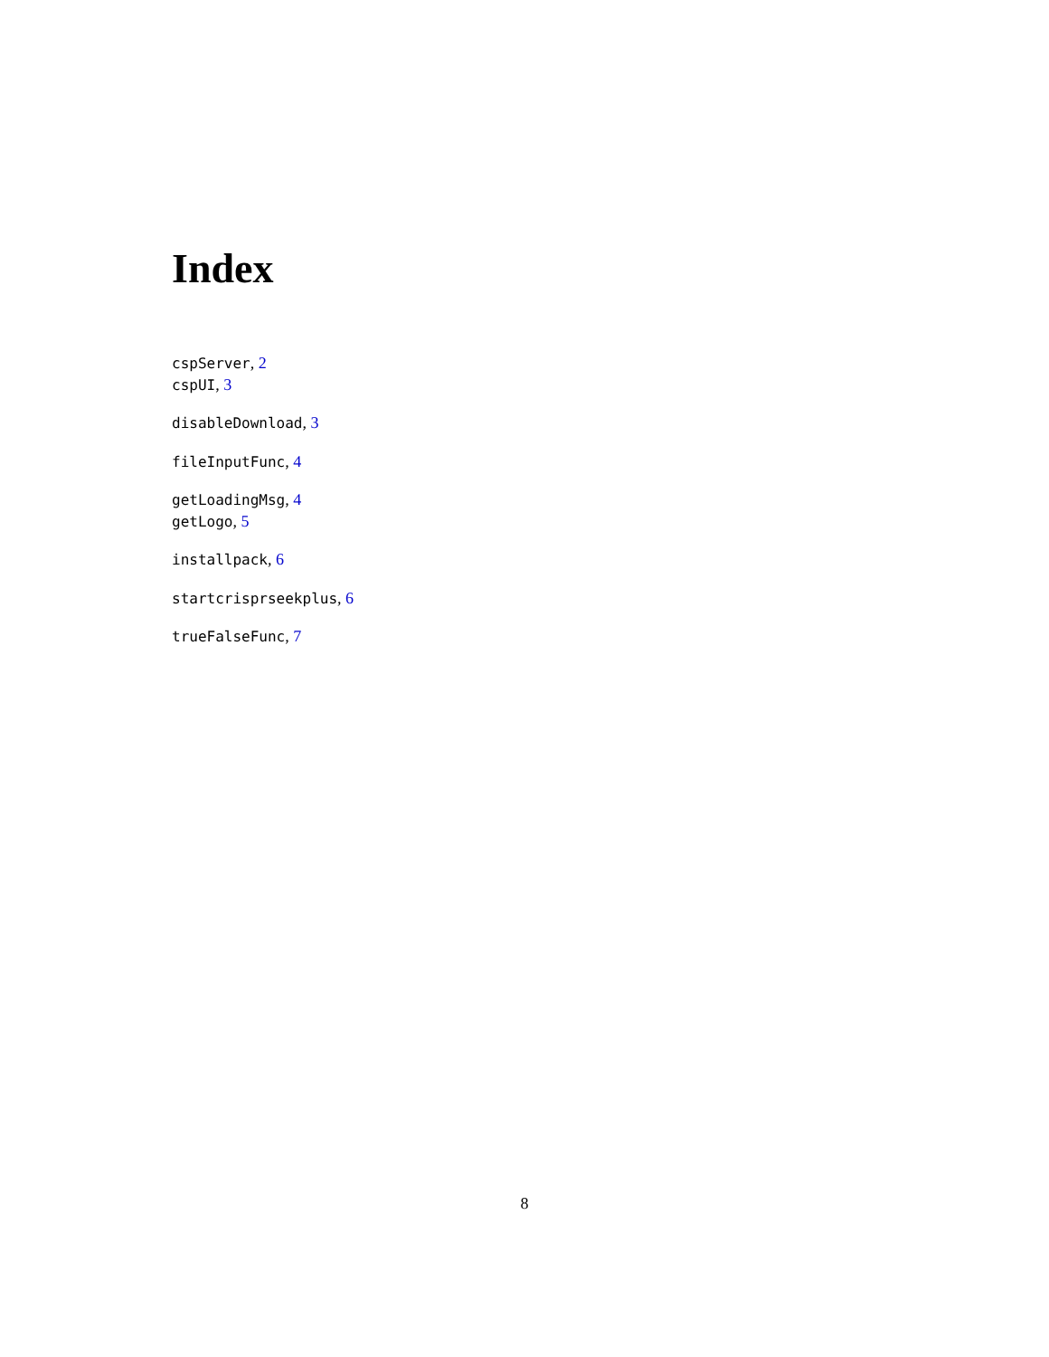Index
cspServer, 2
cspUI, 3
disableDownload, 3
fileInputFunc, 4
getLoadingMsg, 4
getLogo, 5
installpack, 6
startcrisprseekplus, 6
trueFalseFunc, 7
8